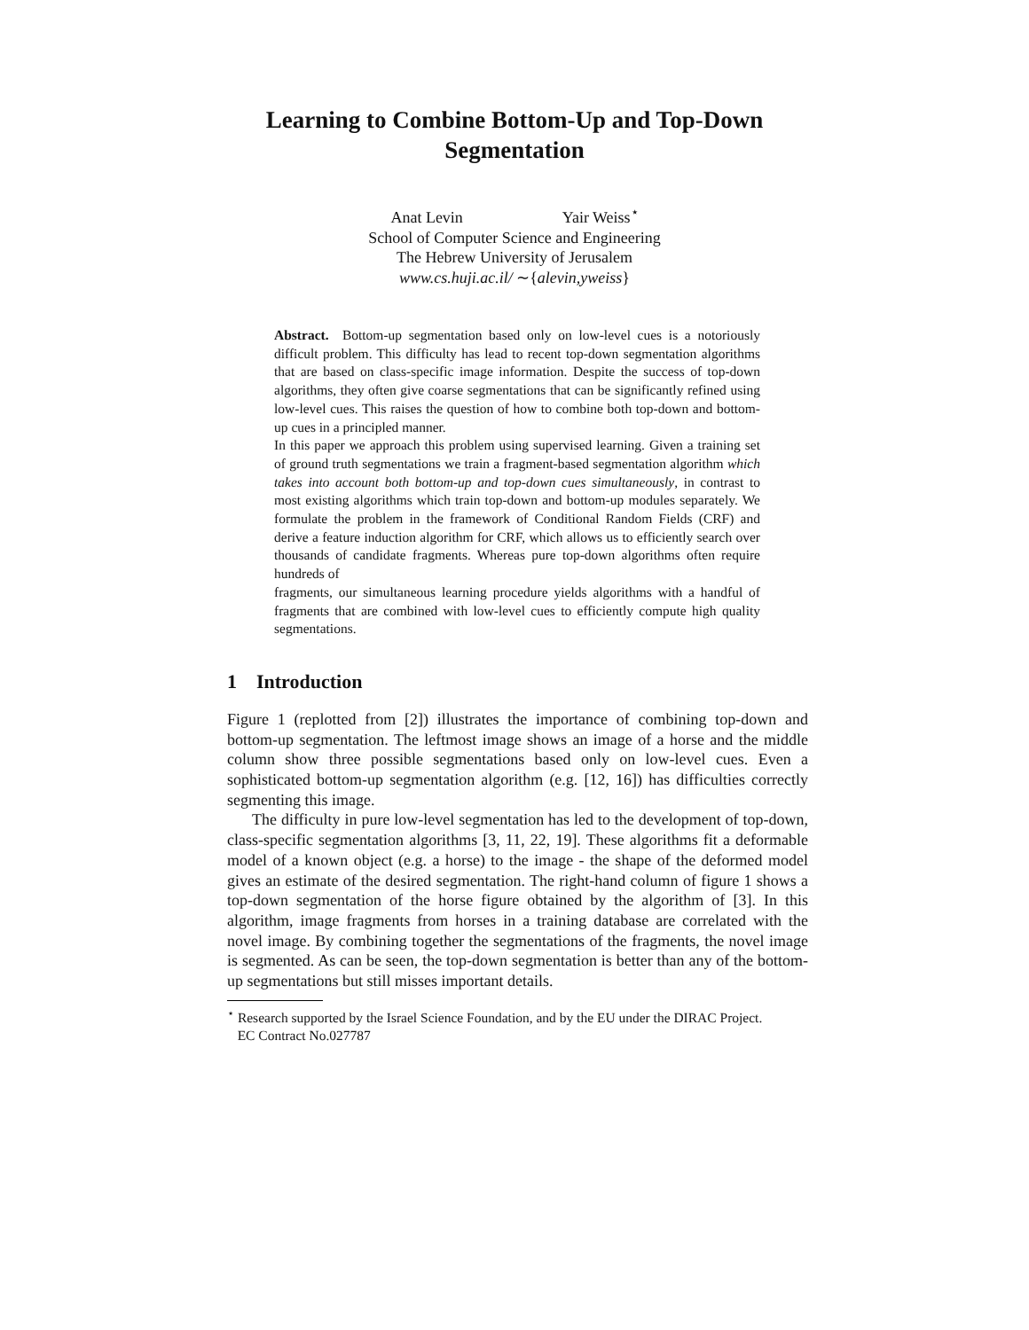Learning to Combine Bottom-Up and Top-Down
Segmentation
Anat Levin Yair Weiss<sup>⋆</sup>
School of Computer Science and Engineering
The Hebrew University of Jerusalem
www.cs.huji.ac.il/ ∼{alevin,yweiss}
Abstract. Bottom-up segmentation based only on low-level cues is a notoriously difficult problem. This difficulty has lead to recent top-down segmentation algorithms that are based on class-specific image information. Despite the success of top-down algorithms, they often give coarse segmentations that can be significantly refined using low-level cues. This raises the question of how to combine both top-down and bottom-up cues in a principled manner.
In this paper we approach this problem using supervised learning. Given a training set of ground truth segmentations we train a fragment-based segmentation algorithm which takes into account both bottom-up and top-down cues simultaneously, in contrast to most existing algorithms which train top-down and bottom-up modules separately. We formulate the problem in the framework of Conditional Random Fields (CRF) and derive a feature induction algorithm for CRF, which allows us to efficiently search over thousands of candidate fragments. Whereas pure top-down algorithms often require hundreds of
fragments, our simultaneous learning procedure yields algorithms with a handful of fragments that are combined with low-level cues to efficiently compute high quality segmentations.
1 Introduction
Figure 1 (replotted from [2]) illustrates the importance of combining top-down and bottom-up segmentation. The leftmost image shows an image of a horse and the middle column show three possible segmentations based only on low-level cues. Even a sophisticated bottom-up segmentation algorithm (e.g. [12, 16]) has difficulties correctly segmenting this image.
The difficulty in pure low-level segmentation has led to the development of top-down, class-specific segmentation algorithms [3, 11, 22, 19]. These algorithms fit a deformable model of a known object (e.g. a horse) to the image - the shape of the deformed model gives an estimate of the desired segmentation. The right-hand column of figure 1 shows a top-down segmentation of the horse figure obtained by the algorithm of [3]. In this algorithm, image fragments from horses in a training database are correlated with the novel image. By combining together the segmentations of the fragments, the novel image is segmented. As can be seen, the top-down segmentation is better than any of the bottom-up segmentations but still misses important details.
<sup>⋆</sup> Research supported by the Israel Science Foundation, and by the EU under the DIRAC Project.
EC Contract No.027787